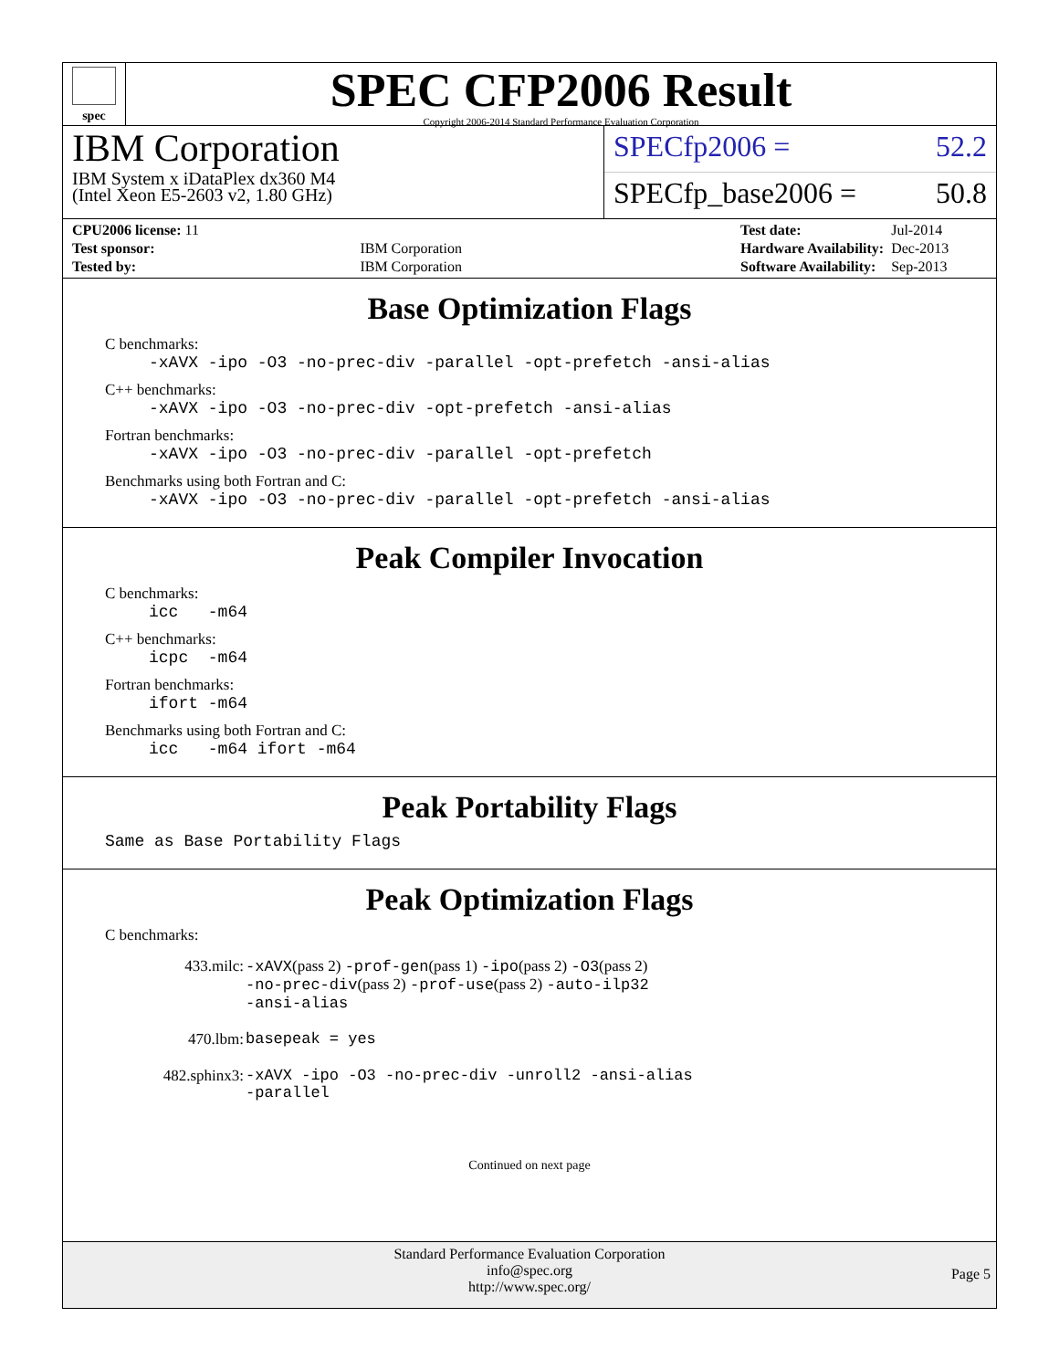spec
SPEC CFP2006 Result
Copyright 2006-2014 Standard Performance Evaluation Corporation
IBM Corporation
IBM System x iDataPlex dx360 M4
(Intel Xeon E5-2603 v2, 1.80 GHz)
SPECfp2006 = 52.2
SPECfp_base2006 = 50.8
| CPU2006 license: 11 | |
| Test sponsor: | IBM Corporation |
| Tested by: | IBM Corporation |
| Test date: | Jul-2014 |
| Hardware Availability: | Dec-2013 |
| Software Availability: | Sep-2013 |
Base Optimization Flags
C benchmarks:
-xAVX -ipo -O3 -no-prec-div -parallel -opt-prefetch -ansi-alias
C++ benchmarks:
-xAVX -ipo -O3 -no-prec-div -opt-prefetch -ansi-alias
Fortran benchmarks:
-xAVX -ipo -O3 -no-prec-div -parallel -opt-prefetch
Benchmarks using both Fortran and C:
-xAVX -ipo -O3 -no-prec-div -parallel -opt-prefetch -ansi-alias
Peak Compiler Invocation
C benchmarks:
icc -m64
C++ benchmarks:
icpc -m64
Fortran benchmarks:
ifort -m64
Benchmarks using both Fortran and C:
icc -m64 ifort -m64
Peak Portability Flags
Same as Base Portability Flags
Peak Optimization Flags
C benchmarks:
| 433.milc: | -xAVX (pass 2) -prof-gen (pass 1) -ipo (pass 2) -O3 (pass 2) -no-prec-div (pass 2) -prof-use (pass 2) -auto-ilp32 -ansi-alias |
| 470.lbm: | basepeak = yes |
| 482.sphinx3: | -xAVX -ipo -O3 -no-prec-div -unroll2 -ansi-alias -parallel |
Continued on next page
Standard Performance Evaluation Corporation
info@spec.org
http://www.spec.org/
Page 5